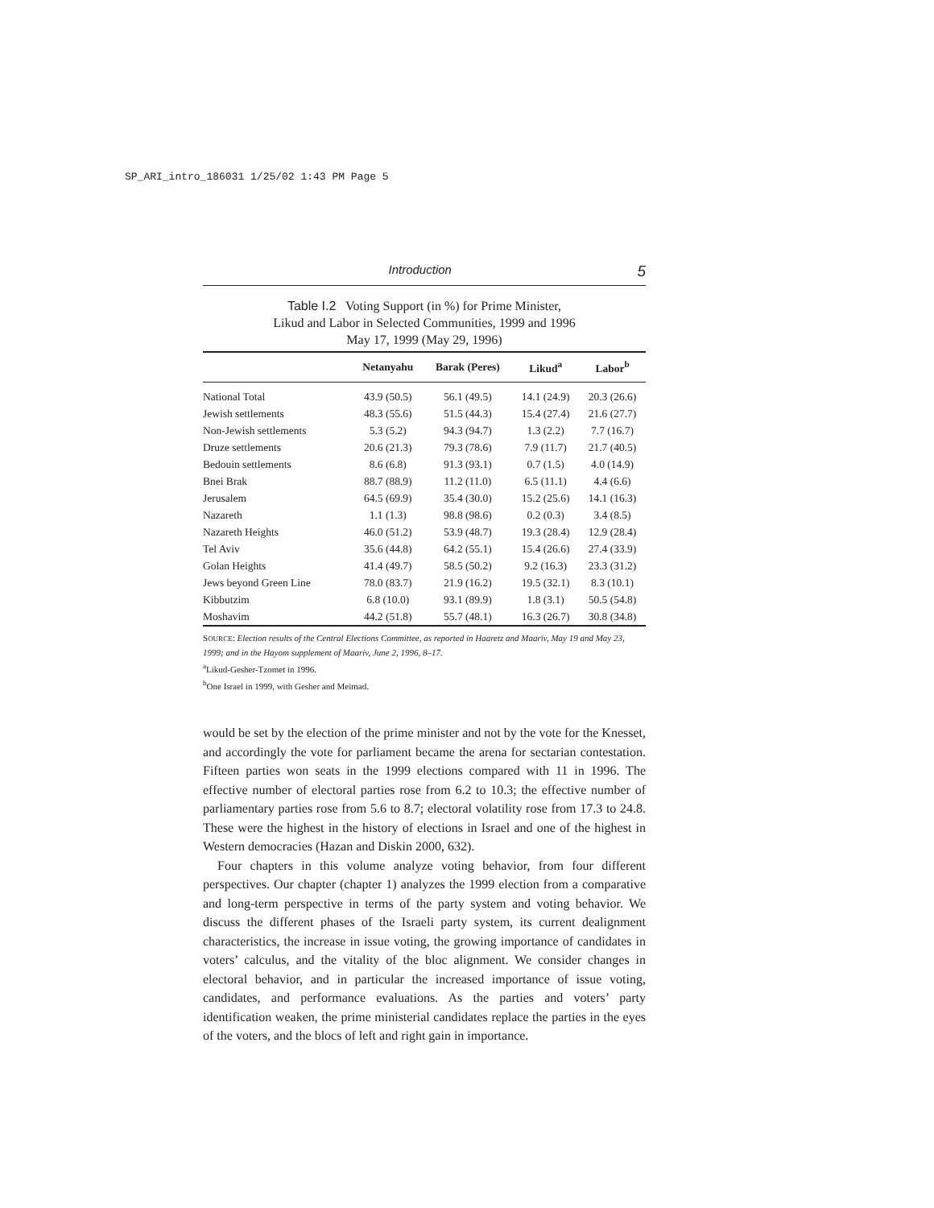SP_ARI_intro_186031 1/25/02 1:43 PM Page 5
Introduction 5
Table I.2 Voting Support (in %) for Prime Minister,
Likud and Labor in Selected Communities, 1999 and 1996
May 17, 1999 (May 29, 1996)
| | Netanyahu | Barak (Peres) | Likud<sup>a</sup> | Labor<sup>b</sup> |
| --- | --- | --- | --- | --- |
| National Total | 43.9 (50.5) | 56.1 (49.5) | 14.1 (24.9) | 20.3 (26.6) |
| Jewish settlements | 48.3 (55.6) | 51.5 (44.3) | 15.4 (27.4) | 21.6 (27.7) |
| Non-Jewish settlements | 5.3 (5.2) | 94.3 (94.7) | 1.3 (2.2) | 7.7 (16.7) |
| Druze settlements | 20.6 (21.3) | 79.3 (78.6) | 7.9 (11.7) | 21.7 (40.5) |
| Bedouin settlements | 8.6 (6.8) | 91.3 (93.1) | 0.7 (1.5) | 4.0 (14.9) |
| Bnei Brak | 88.7 (88.9) | 11.2 (11.0) | 6.5 (11.1) | 4.4 (6.6) |
| Jerusalem | 64.5 (69.9) | 35.4 (30.0) | 15.2 (25.6) | 14.1 (16.3) |
| Nazareth | 1.1 (1.3) | 98.8 (98.6) | 0.2 (0.3) | 3.4 (8.5) |
| Nazareth Heights | 46.0 (51.2) | 53.9 (48.7) | 19.3 (28.4) | 12.9 (28.4) |
| Tel Aviv | 35.6 (44.8) | 64.2 (55.1) | 15.4 (26.6) | 27.4 (33.9) |
| Golan Heights | 41.4 (49.7) | 58.5 (50.2) | 9.2 (16.3) | 23.3 (31.2) |
| Jews beyond Green Line | 78.0 (83.7) | 21.9 (16.2) | 19.5 (32.1) | 8.3 (10.1) |
| Kibbutzim | 6.8 (10.0) | 93.1 (89.9) | 1.8 (3.1) | 50.5 (54.8) |
| Moshavim | 44.2 (51.8) | 55.7 (48.1) | 16.3 (26.7) | 30.8 (34.8) |
SOURCE: Election results of the Central Elections Committee, as reported in Haaretz and Maariv, May 19 and May 23, 1999; and in the Hayom supplement of Maariv, June 2, 1996, 8–17.
<sup>a</sup> Likud-Gesher-Tzomet in 1996.
<sup>b</sup> One Israel in 1999, with Gesher and Meimad.
would be set by the election of the prime minister and not by the vote for the Knesset, and accordingly the vote for parliament became the arena for sectarian contestation. Fifteen parties won seats in the 1999 elections compared with 11 in 1996. The effective number of electoral parties rose from 6.2 to 10.3; the effective number of parliamentary parties rose from 5.6 to 8.7; electoral volatility rose from 17.3 to 24.8. These were the highest in the history of elections in Israel and one of the highest in Western democracies (Hazan and Diskin 2000, 632).
Four chapters in this volume analyze voting behavior, from four different perspectives. Our chapter (chapter 1) analyzes the 1999 election from a comparative and long-term perspective in terms of the party system and voting behavior. We discuss the different phases of the Israeli party system, its current dealignment characteristics, the increase in issue voting, the growing importance of candidates in voters’ calculus, and the vitality of the bloc alignment. We consider changes in electoral behavior, and in particular the increased importance of issue voting, candidates, and performance evaluations. As the parties and voters’ party identification weaken, the prime ministerial candidates replace the parties in the eyes of the voters, and the blocs of left and right gain in importance.